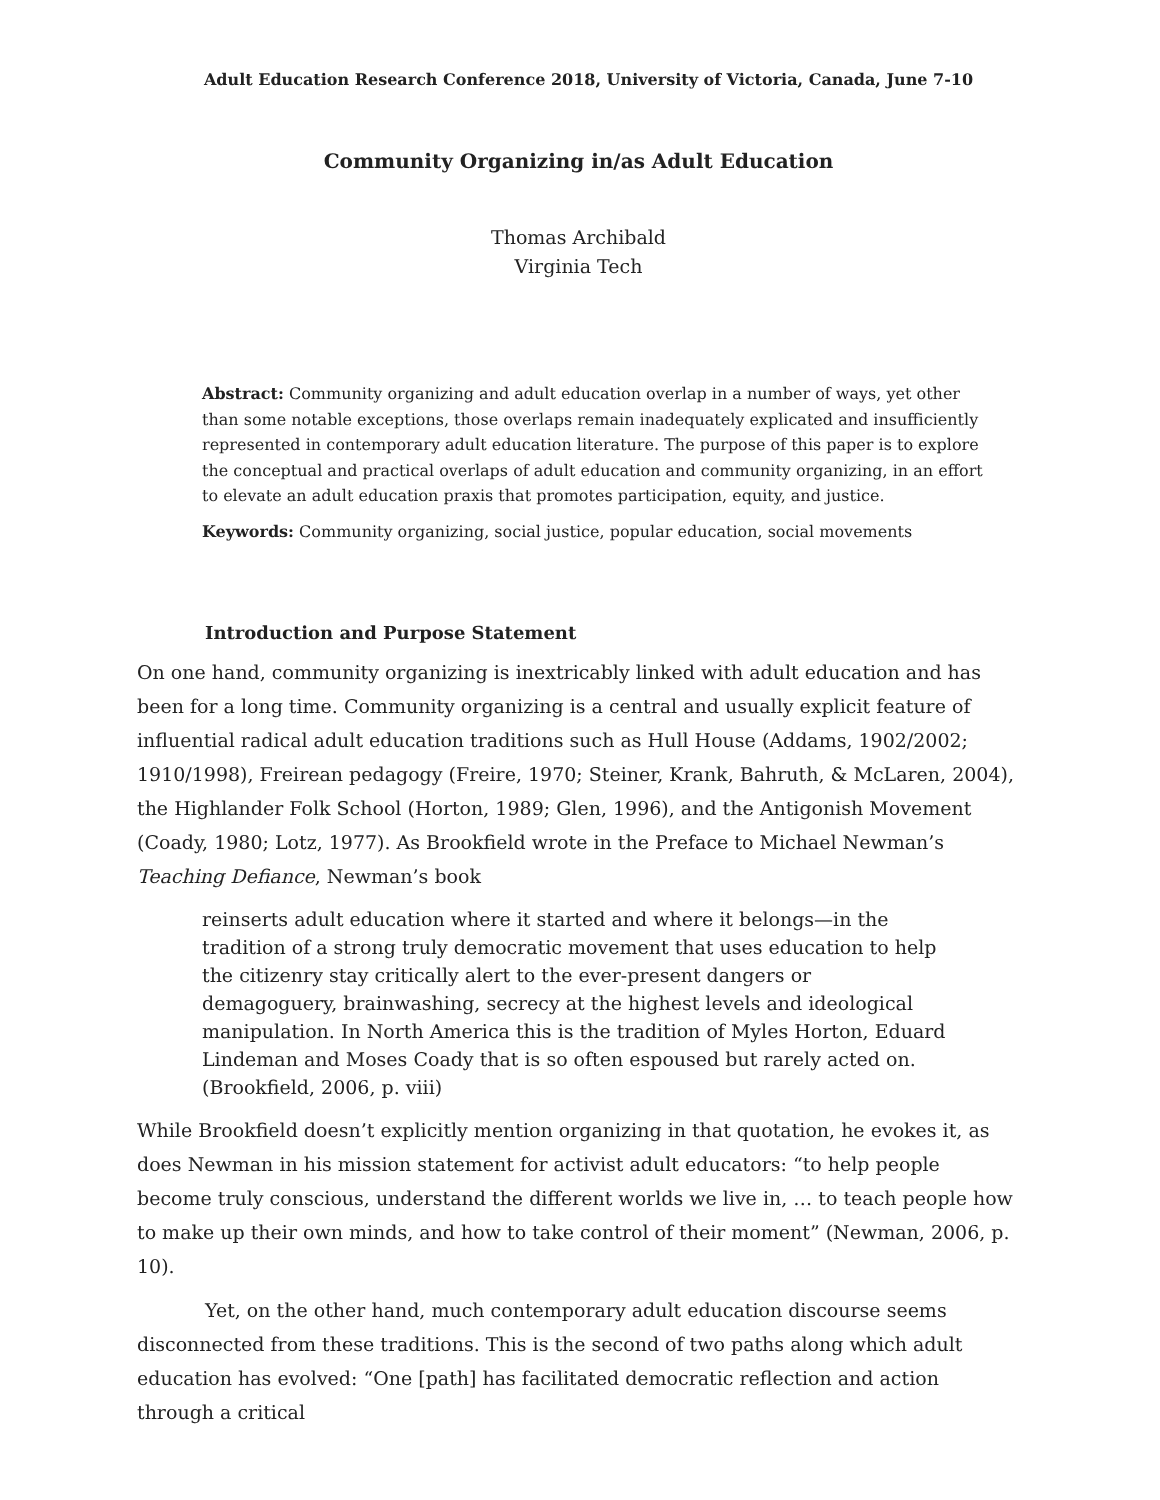Adult Education Research Conference 2018, University of Victoria, Canada, June 7-10
Community Organizing in/as Adult Education
Thomas Archibald
Virginia Tech
Abstract: Community organizing and adult education overlap in a number of ways, yet other than some notable exceptions, those overlaps remain inadequately explicated and insufficiently represented in contemporary adult education literature. The purpose of this paper is to explore the conceptual and practical overlaps of adult education and community organizing, in an effort to elevate an adult education praxis that promotes participation, equity, and justice.
Keywords: Community organizing, social justice, popular education, social movements
Introduction and Purpose Statement
On one hand, community organizing is inextricably linked with adult education and has been for a long time. Community organizing is a central and usually explicit feature of influential radical adult education traditions such as Hull House (Addams, 1902/2002; 1910/1998), Freirean pedagogy (Freire, 1970; Steiner, Krank, Bahruth, & McLaren, 2004), the Highlander Folk School (Horton, 1989; Glen, 1996), and the Antigonish Movement (Coady, 1980; Lotz, 1977). As Brookfield wrote in the Preface to Michael Newman’s Teaching Defiance, Newman’s book
reinserts adult education where it started and where it belongs—in the tradition of a strong truly democratic movement that uses education to help the citizenry stay critically alert to the ever-present dangers or demagoguery, brainwashing, secrecy at the highest levels and ideological manipulation. In North America this is the tradition of Myles Horton, Eduard Lindeman and Moses Coady that is so often espoused but rarely acted on. (Brookfield, 2006, p. viii)
While Brookfield doesn’t explicitly mention organizing in that quotation, he evokes it, as does Newman in his mission statement for activist adult educators: “to help people become truly conscious, understand the different worlds we live in, … to teach people how to make up their own minds, and how to take control of their moment” (Newman, 2006, p. 10).
Yet, on the other hand, much contemporary adult education discourse seems disconnected from these traditions. This is the second of two paths along which adult education has evolved: “One [path] has facilitated democratic reflection and action through a critical